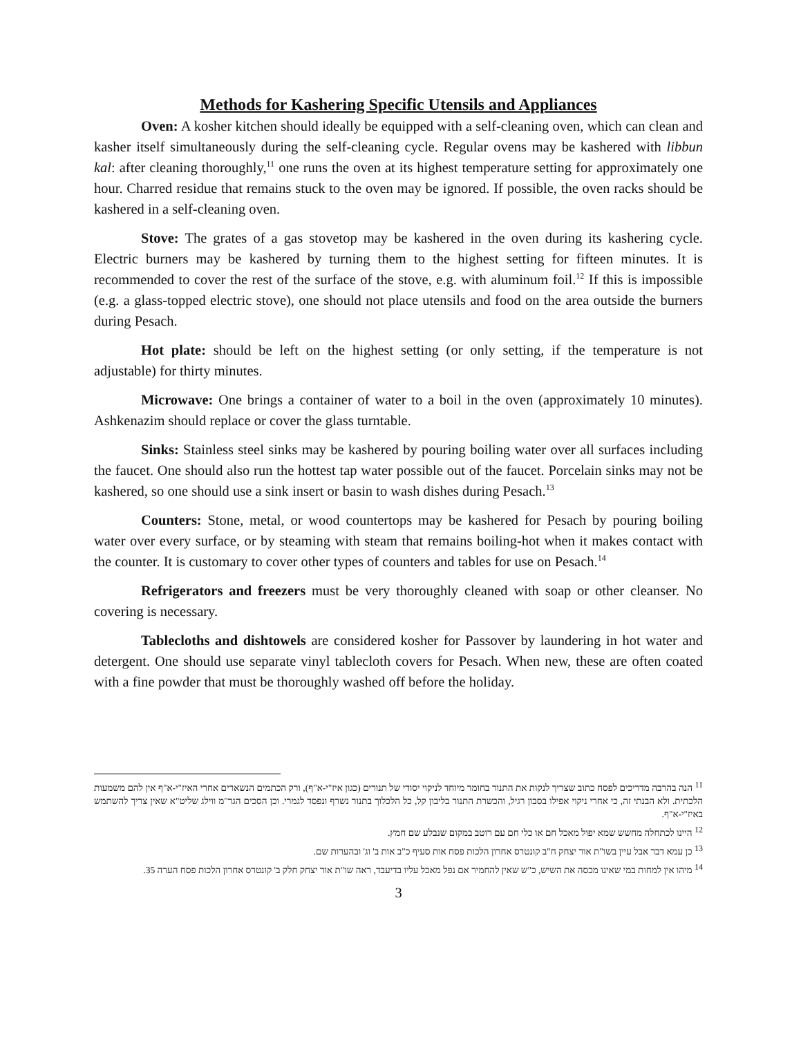Methods for Kashering Specific Utensils and Appliances
Oven: A kosher kitchen should ideally be equipped with a self-cleaning oven, which can clean and kasher itself simultaneously during the self-cleaning cycle. Regular ovens may be kashered with libbun kal: after cleaning thoroughly,<sup>11</sup> one runs the oven at its highest temperature setting for approximately one hour. Charred residue that remains stuck to the oven may be ignored. If possible, the oven racks should be kashered in a self-cleaning oven.
Stove: The grates of a gas stovetop may be kashered in the oven during its kashering cycle. Electric burners may be kashered by turning them to the highest setting for fifteen minutes. It is recommended to cover the rest of the surface of the stove, e.g. with aluminum foil.<sup>12</sup> If this is impossible (e.g. a glass-topped electric stove), one should not place utensils and food on the area outside the burners during Pesach.
Hot plate: should be left on the highest setting (or only setting, if the temperature is not adjustable) for thirty minutes.
Microwave: One brings a container of water to a boil in the oven (approximately 10 minutes). Ashkenazim should replace or cover the glass turntable.
Sinks: Stainless steel sinks may be kashered by pouring boiling water over all surfaces including the faucet. One should also run the hottest tap water possible out of the faucet. Porcelain sinks may not be kashered, so one should use a sink insert or basin to wash dishes during Pesach.<sup>13</sup>
Counters: Stone, metal, or wood countertops may be kashered for Pesach by pouring boiling water over every surface, or by steaming with steam that remains boiling-hot when it makes contact with the counter. It is customary to cover other types of counters and tables for use on Pesach.<sup>14</sup>
Refrigerators and freezers must be very thoroughly cleaned with soap or other cleanser. No covering is necessary.
Tablecloths and dishtowels are considered kosher for Passover by laundering in hot water and detergent. One should use separate vinyl tablecloth covers for Pesach. When new, these are often coated with a fine powder that must be thoroughly washed off before the holiday.
<sup>11</sup> הנה בהרבה מדריכים לפסח כתוב שצריך לנקות את התנור בחומר מיוחד לניקוי יסודי של תנורים (כגון איז"י-א"ף), ורק הכתמים הנשארים אחרי האיז"י-א"ף אין להם משמעות הלכתית. ולא הבנתי זה, כי אחרי ניקוי אפילו בסבון רגיל, והכשרת התנור בליבון קל, כל הלכלוך בתנור נשרף ונפסד לגמרי. וכן הסכים הגר"מ ווילג שליט"א שאין צריך להשתמש באיז"י-א"ף.
<sup>12</sup> היינו לכתחלה מחשש שמא יפול מאכל חם או כלי חם עם רוטב במקום שנבלע שם חמץ.
<sup>13</sup> כן עמא דבר אבל עיין בשו"ת אור יצחק ח"ב קונטרס אחרון הלכות פסח אות סעיף כ"ב אות ב' וג' ובהערות שם.
<sup>14</sup> מיהו אין למחות במי שאינו מכסה את השיש, כ"ש שאין להחמיר אם נפל מאכל עליו בדיעבד, ראה שו"ת אור יצחק חלק ב' קונטרס אחרון הלכות פסח הערה 35.
3